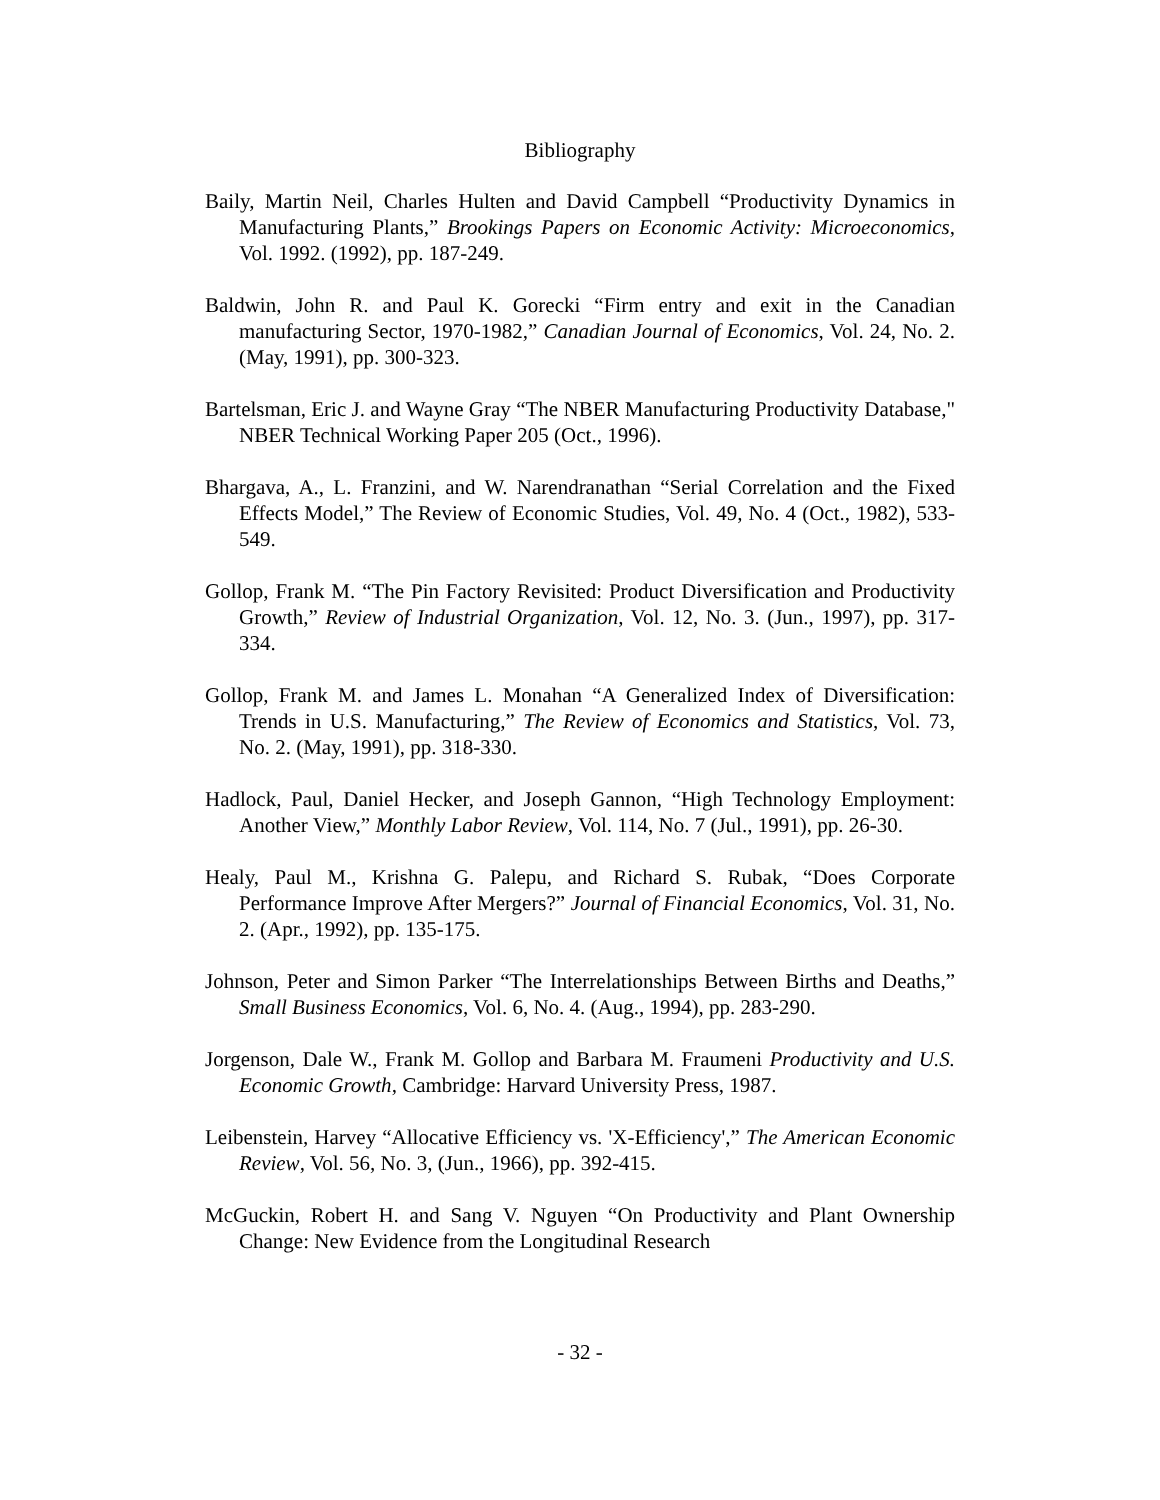Bibliography
Baily, Martin Neil, Charles Hulten and David Campbell “Productivity Dynamics in Manufacturing Plants,” Brookings Papers on Economic Activity: Microeconomics, Vol. 1992. (1992), pp. 187-249.
Baldwin, John R. and Paul K. Gorecki “Firm entry and exit in the Canadian manufacturing Sector, 1970-1982,” Canadian Journal of Economics, Vol. 24, No. 2. (May, 1991), pp. 300-323.
Bartelsman, Eric J. and Wayne Gray “The NBER Manufacturing Productivity Database," NBER Technical Working Paper 205 (Oct., 1996).
Bhargava, A., L. Franzini, and W. Narendranathan “Serial Correlation and the Fixed Effects Model,” The Review of Economic Studies, Vol. 49, No. 4 (Oct., 1982), 533-549.
Gollop, Frank M. “The Pin Factory Revisited: Product Diversification and Productivity Growth,” Review of Industrial Organization, Vol. 12, No. 3. (Jun., 1997), pp. 317-334.
Gollop, Frank M. and James L. Monahan “A Generalized Index of Diversification: Trends in U.S. Manufacturing,” The Review of Economics and Statistics, Vol. 73, No. 2. (May, 1991), pp. 318-330.
Hadlock, Paul, Daniel Hecker, and Joseph Gannon, “High Technology Employment: Another View,” Monthly Labor Review, Vol. 114, No. 7 (Jul., 1991), pp. 26-30.
Healy, Paul M., Krishna G. Palepu, and Richard S. Rubak, “Does Corporate Performance Improve After Mergers?” Journal of Financial Economics, Vol. 31, No. 2. (Apr., 1992), pp. 135-175.
Johnson, Peter and Simon Parker “The Interrelationships Between Births and Deaths,” Small Business Economics, Vol. 6, No. 4. (Aug., 1994), pp. 283-290.
Jorgenson, Dale W., Frank M. Gollop and Barbara M. Fraumeni Productivity and U.S. Economic Growth, Cambridge: Harvard University Press, 1987.
Leibenstein, Harvey “Allocative Efficiency vs. 'X-Efficiency',” The American Economic Review, Vol. 56, No. 3, (Jun., 1966), pp. 392-415.
McGuckin, Robert H. and Sang V. Nguyen “On Productivity and Plant Ownership Change: New Evidence from the Longitudinal Research
- 32 -